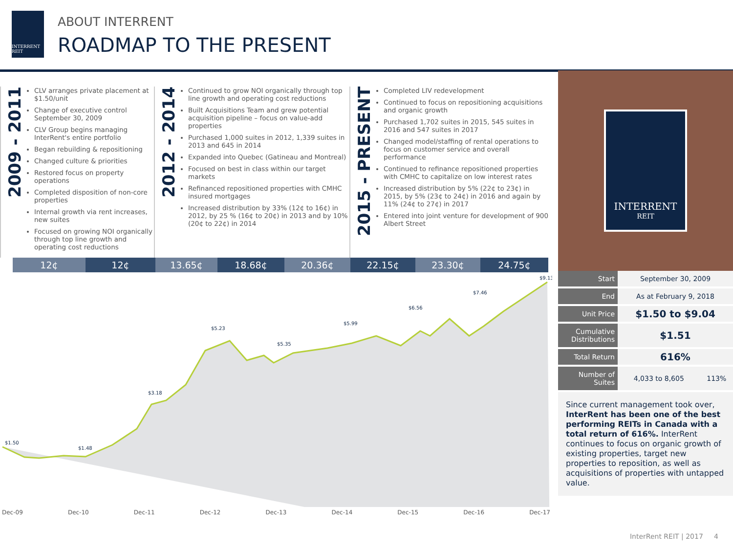INTERRENT REIT
ABOUT INTERRENT
ROADMAP TO THE PRESENT
2009 - 2011
CLV arranges private placement at $1.50/unit
Change of executive control September 30, 2009
CLV Group begins managing InterRent's entire portfolio
Began rebuilding & repositioning
Changed culture & priorities
Restored focus on property operations
Completed disposition of non-core properties
Internal growth via rent increases, new suites
Focused on growing NOI organically through top line growth and operating cost reductions
2012 - 2014
Continued to grow NOI organically through top line growth and operating cost reductions
Built Acquisitions Team and grew potential acquisition pipeline – focus on value-add properties
Purchased 1,000 suites in 2012, 1,339 suites in 2013 and 645 in 2014
Expanded into Quebec (Gatineau and Montreal)
Focused on best in class within our target markets
Refinanced repositioned properties with CMHC insured mortgages
Increased distribution by 33% (12¢ to 16¢) in 2012, by 25 % (16¢ to 20¢) in 2013 and by 10% (20¢ to 22¢) in 2014
2015 - PRESENT
Completed LIV redevelopment
Continued to focus on repositioning acquisitions and organic growth
Purchased 1,702 suites in 2015, 545 suites in 2016 and 547 suites in 2017
Changed model/staffing of rental operations to focus on customer service and overall performance
Continued to refinance repositioned properties with CMHC to capitalize on low interest rates
Increased distribution by 5% (22¢ to 23¢) in 2015, by 5% (23¢ to 24¢) in 2016 and again by 11% (24¢ to 27¢) in 2017
Entered into joint venture for development of 900 Albert Street
12¢ 12¢ 13.65¢ 18.68¢ 20.36¢ 22.15¢ 23.30¢ 24.75¢
$1.50
$1.48
$3.18
$5.23
$5.35
$5.99
$6.56
$7.46
$9.13
Dec-09 Dec-10 Dec-11 Dec-12 Dec-13 Dec-14 Dec-15 Dec-16 Dec-17
INTERRENT
REIT
| Start | September 30, 2009 | |
| End | As at February 9, 2018 | |
| Unit Price | $1.50 to $9.04 | |
| Cumulative Distributions | $1.51 | |
| Total Return | 616% | |
| Number of Suites | 4,033 to 8,605 | 113% |
Since current management took over, InterRent has been one of the best performing REITs in Canada with a total return of 616%. InterRent continues to focus on organic growth of existing properties, target new properties to reposition, as well as acquisitions of properties with untapped value.
InterRent REIT | 2017 4